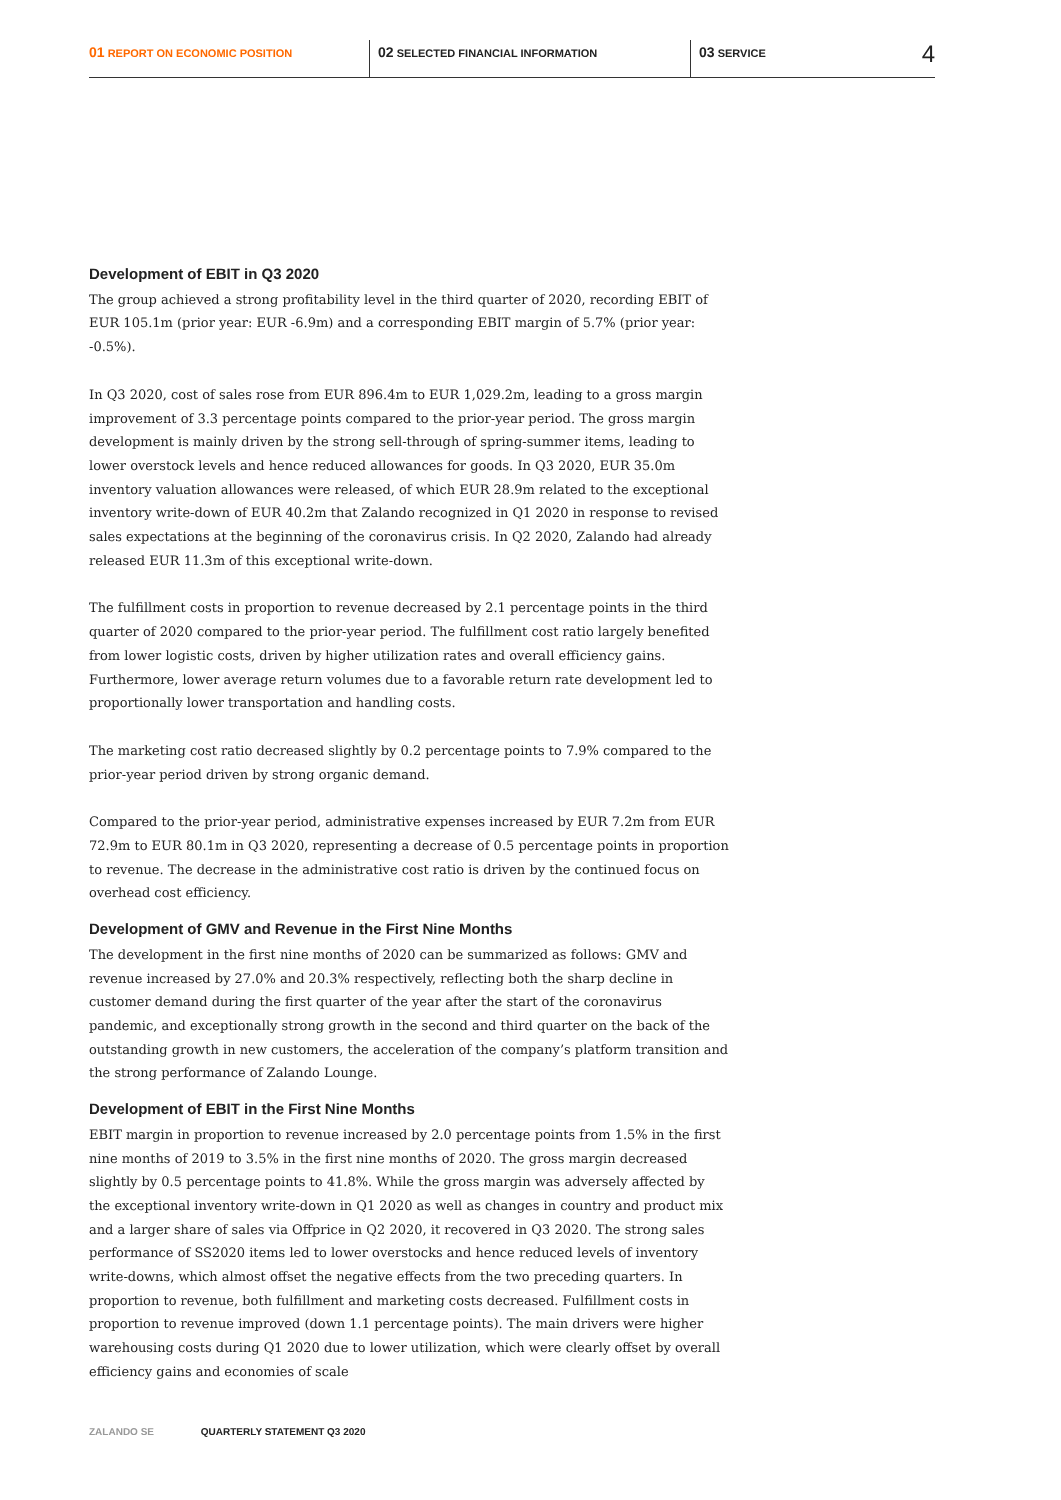01 REPORT ON ECONOMIC POSITION
02 SELECTED FINANCIAL INFORMATION
03 SERVICE
4
Development of EBIT in Q3 2020
The group achieved a strong profitability level in the third quarter of 2020, recording EBIT of EUR 105.1m (prior year: EUR -6.9m) and a corresponding EBIT margin of 5.7% (prior year: -0.5%).
In Q3 2020, cost of sales rose from EUR 896.4m to EUR 1,029.2m, leading to a gross margin improvement of 3.3 percentage points compared to the prior-year period. The gross margin development is mainly driven by the strong sell-through of spring-summer items, leading to lower overstock levels and hence reduced allowances for goods. In Q3 2020, EUR 35.0m inventory valuation allowances were released, of which EUR 28.9m related to the exceptional inventory write-down of EUR 40.2m that Zalando recognized in Q1 2020 in response to revised sales expectations at the beginning of the coronavirus crisis. In Q2 2020, Zalando had already released EUR 11.3m of this exceptional write-down.
The fulfillment costs in proportion to revenue decreased by 2.1 percentage points in the third quarter of 2020 compared to the prior-year period. The fulfillment cost ratio largely benefited from lower logistic costs, driven by higher utilization rates and overall efficiency gains. Furthermore, lower average return volumes due to a favorable return rate development led to proportionally lower transportation and handling costs.
The marketing cost ratio decreased slightly by 0.2 percentage points to 7.9% compared to the prior-year period driven by strong organic demand.
Compared to the prior-year period, administrative expenses increased by EUR 7.2m from EUR 72.9m to EUR 80.1m in Q3 2020, representing a decrease of 0.5 percentage points in proportion to revenue. The decrease in the administrative cost ratio is driven by the continued focus on overhead cost efficiency.
Development of GMV and Revenue in the First Nine Months
The development in the first nine months of 2020 can be summarized as follows: GMV and revenue increased by 27.0% and 20.3% respectively, reflecting both the sharp decline in customer demand during the first quarter of the year after the start of the coronavirus pandemic, and exceptionally strong growth in the second and third quarter on the back of the outstanding growth in new customers, the acceleration of the company’s platform transition and the strong performance of Zalando Lounge.
Development of EBIT in the First Nine Months
EBIT margin in proportion to revenue increased by 2.0 percentage points from 1.5% in the first nine months of 2019 to 3.5% in the first nine months of 2020. The gross margin decreased slightly by 0.5 percentage points to 41.8%. While the gross margin was adversely affected by the exceptional inventory write-down in Q1 2020 as well as changes in country and product mix and a larger share of sales via Offprice in Q2 2020, it recovered in Q3 2020. The strong sales performance of SS2020 items led to lower overstocks and hence reduced levels of inventory write-downs, which almost offset the negative effects from the two preceding quarters. In proportion to revenue, both fulfillment and marketing costs decreased. Fulfillment costs in proportion to revenue improved (down 1.1 percentage points). The main drivers were higher warehousing costs during Q1 2020 due to lower utilization, which were clearly offset by overall efficiency gains and economies of scale
ZALANDO SE QUARTERLY STATEMENT Q3 2020